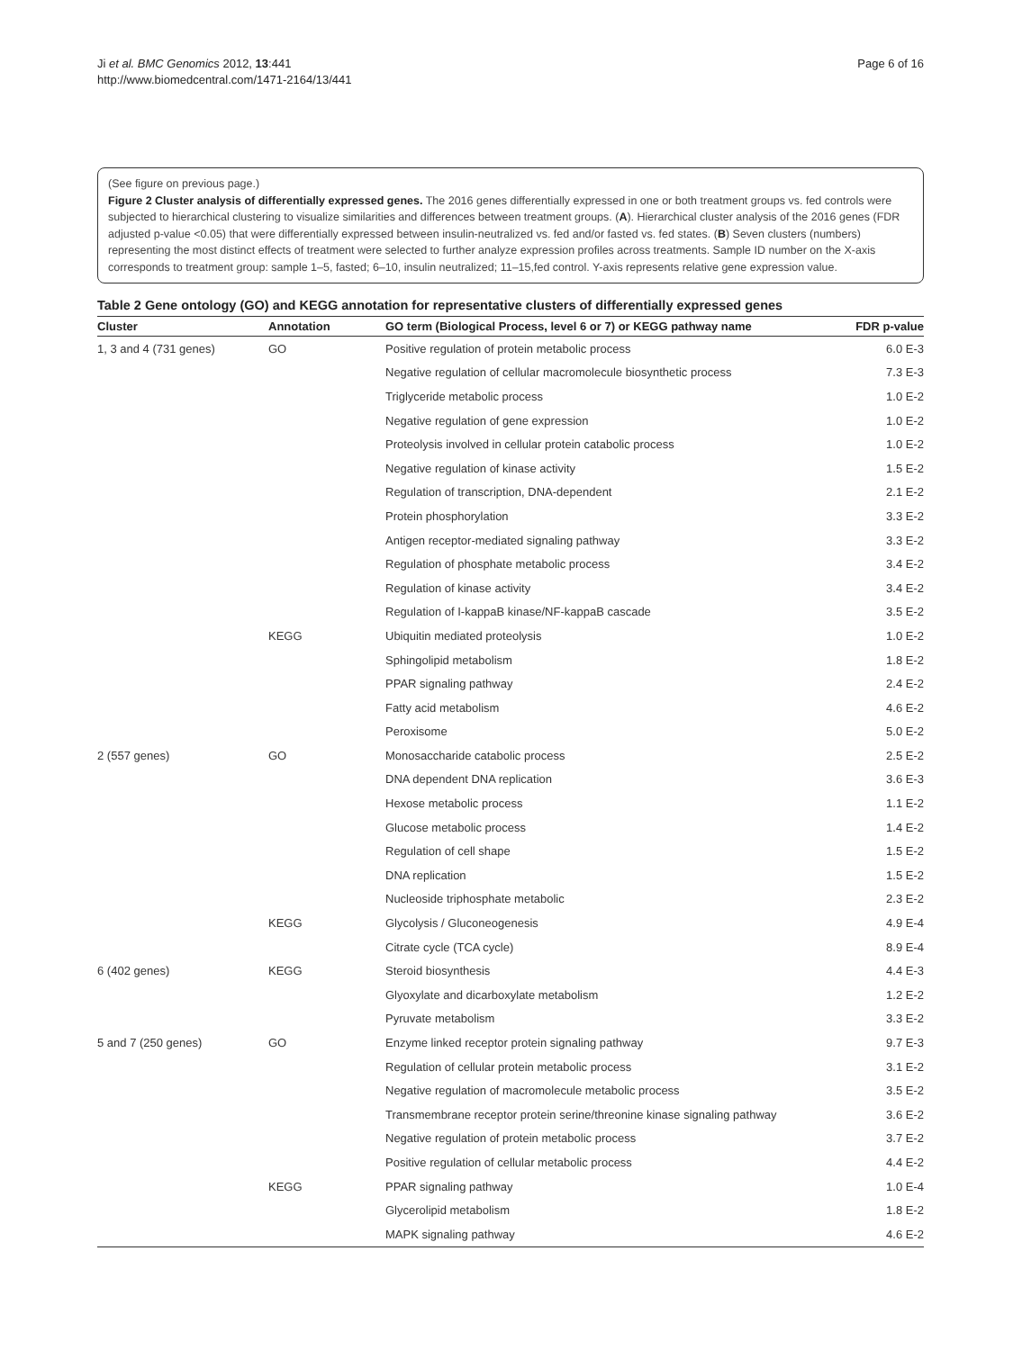Ji et al. BMC Genomics 2012, 13:441
http://www.biomedcentral.com/1471-2164/13/441
Page 6 of 16
(See figure on previous page.)
Figure 2 Cluster analysis of differentially expressed genes. The 2016 genes differentially expressed in one or both treatment groups vs. fed controls were subjected to hierarchical clustering to visualize similarities and differences between treatment groups. (A). Hierarchical cluster analysis of the 2016 genes (FDR adjusted p-value <0.05) that were differentially expressed between insulin-neutralized vs. fed and/or fasted vs. fed states. (B) Seven clusters (numbers) representing the most distinct effects of treatment were selected to further analyze expression profiles across treatments. Sample ID number on the X-axis corresponds to treatment group: sample 1–5, fasted; 6–10, insulin neutralized; 11–15,fed control. Y-axis represents relative gene expression value.
Table 2 Gene ontology (GO) and KEGG annotation for representative clusters of differentially expressed genes
| Cluster | Annotation | GO term (Biological Process, level 6 or 7) or KEGG pathway name | FDR p-value |
| --- | --- | --- | --- |
| 1, 3 and 4 (731 genes) | GO | Positive regulation of protein metabolic process | 6.0 E-3 |
| | | Negative regulation of cellular macromolecule biosynthetic process | 7.3 E-3 |
| | | Triglyceride metabolic process | 1.0 E-2 |
| | | Negative regulation of gene expression | 1.0 E-2 |
| | | Proteolysis involved in cellular protein catabolic process | 1.0 E-2 |
| | | Negative regulation of kinase activity | 1.5 E-2 |
| | | Regulation of transcription, DNA-dependent | 2.1 E-2 |
| | | Protein phosphorylation | 3.3 E-2 |
| | | Antigen receptor-mediated signaling pathway | 3.3 E-2 |
| | | Regulation of phosphate metabolic process | 3.4 E-2 |
| | | Regulation of kinase activity | 3.4 E-2 |
| | | Regulation of I-kappaB kinase/NF-kappaB cascade | 3.5 E-2 |
| | KEGG | Ubiquitin mediated proteolysis | 1.0 E-2 |
| | | Sphingolipid metabolism | 1.8 E-2 |
| | | PPAR signaling pathway | 2.4 E-2 |
| | | Fatty acid metabolism | 4.6 E-2 |
| | | Peroxisome | 5.0 E-2 |
| 2 (557 genes) | GO | Monosaccharide catabolic process | 2.5 E-2 |
| | | DNA dependent DNA replication | 3.6 E-3 |
| | | Hexose metabolic process | 1.1 E-2 |
| | | Glucose metabolic process | 1.4 E-2 |
| | | Regulation of cell shape | 1.5 E-2 |
| | | DNA replication | 1.5 E-2 |
| | | Nucleoside triphosphate metabolic | 2.3 E-2 |
| | KEGG | Glycolysis / Gluconeogenesis | 4.9 E-4 |
| | | Citrate cycle (TCA cycle) | 8.9 E-4 |
| 6 (402 genes) | KEGG | Steroid biosynthesis | 4.4 E-3 |
| | | Glyoxylate and dicarboxylate metabolism | 1.2 E-2 |
| | | Pyruvate metabolism | 3.3 E-2 |
| 5 and 7 (250 genes) | GO | Enzyme linked receptor protein signaling pathway | 9.7 E-3 |
| | | Regulation of cellular protein metabolic process | 3.1 E-2 |
| | | Negative regulation of macromolecule metabolic process | 3.5 E-2 |
| | | Transmembrane receptor protein serine/threonine kinase signaling pathway | 3.6 E-2 |
| | | Negative regulation of protein metabolic process | 3.7 E-2 |
| | | Positive regulation of cellular metabolic process | 4.4 E-2 |
| | KEGG | PPAR signaling pathway | 1.0 E-4 |
| | | Glycerolipid metabolism | 1.8 E-2 |
| | | MAPK signaling pathway | 4.6 E-2 |